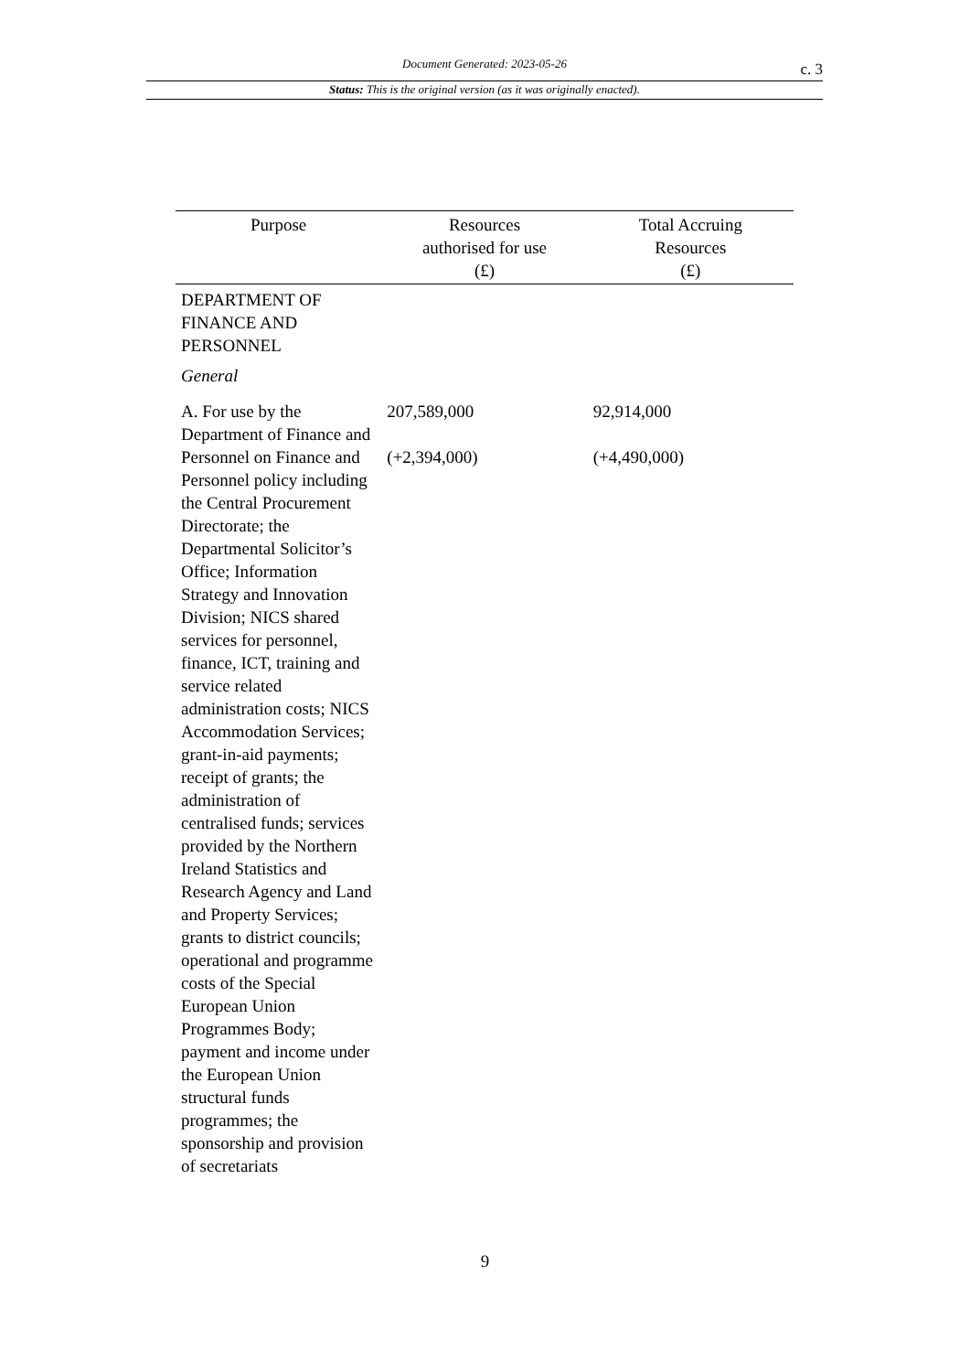Document Generated: 2023-05-26
c. 3
Status: This is the original version (as it was originally enacted).
| Purpose | Resources authorised for use (£) | Total Accruing Resources (£) |
| --- | --- | --- |
| DEPARTMENT OF FINANCE AND PERSONNEL | | |
| General | | |
| A. For use by the Department of Finance and Personnel on Finance and Personnel policy including the Central Procurement Directorate; the Departmental Solicitor’s Office; Information Strategy and Innovation Division; NICS shared services for personnel, finance, ICT, training and service related administration costs; NICS Accommodation Services; grant-in-aid payments; receipt of grants; the administration of centralised funds; services provided by the Northern Ireland Statistics and Research Agency and Land and Property Services; grants to district councils; operational and programme costs of the Special European Union Programmes Body; payment and income under the European Union structural funds programmes; the sponsorship and provision of secretariats | 207,589,000 (+2,394,000) | 92,914,000 (+4,490,000) |
9